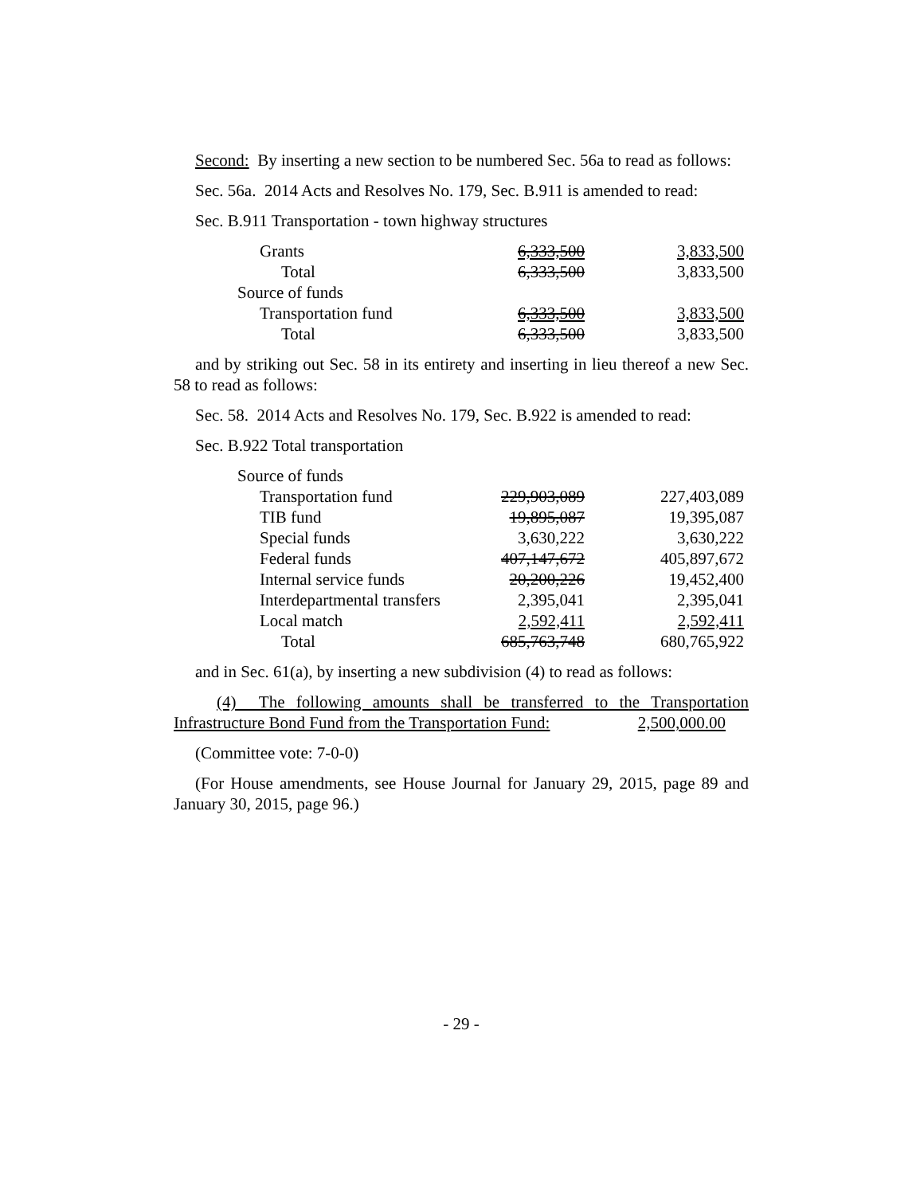Second: By inserting a new section to be numbered Sec. 56a to read as follows:
Sec. 56a. 2014 Acts and Resolves No. 179, Sec. B.911 is amended to read:
Sec. B.911 Transportation - town highway structures
| Grants | 6,333,500 | 3,833,500 |
| Total | 6,333,500 | 3,833,500 |
| Source of funds | | |
| Transportation fund | 6,333,500 | 3,833,500 |
| Total | 6,333,500 | 3,833,500 |
and by striking out Sec. 58 in its entirety and inserting in lieu thereof a new Sec. 58 to read as follows:
Sec. 58. 2014 Acts and Resolves No. 179, Sec. B.922 is amended to read:
Sec. B.922 Total transportation
| Source of funds | | |
| Transportation fund | 229,903,089 | 227,403,089 |
| TIB fund | 19,895,087 | 19,395,087 |
| Special funds | 3,630,222 | 3,630,222 |
| Federal funds | 407,147,672 | 405,897,672 |
| Internal service funds | 20,200,226 | 19,452,400 |
| Interdepartmental transfers | 2,395,041 | 2,395,041 |
| Local match | 2,592,411 | 2,592,411 |
| Total | 685,763,748 | 680,765,922 |
and in Sec. 61(a), by inserting a new subdivision (4) to read as follows:
(4) The following amounts shall be transferred to the Transportation Infrastructure Bond Fund from the Transportation Fund: 2,500,000.00
(Committee vote: 7-0-0)
(For House amendments, see House Journal for January 29, 2015, page 89 and January 30, 2015, page 96.)
- 29 -